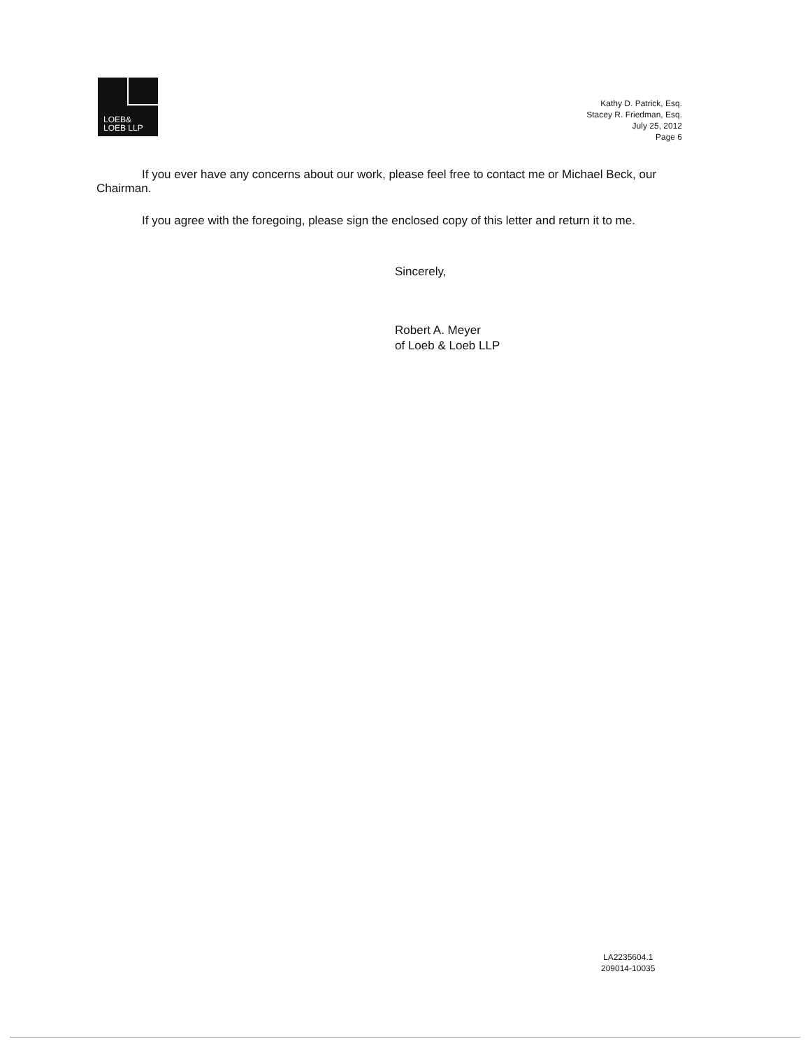LOEB&
LOEB LLP
Kathy D. Patrick, Esq.
Stacey R. Friedman, Esq.
July 25, 2012
Page 6
If you ever have any concerns about our work, please feel free to contact me or Michael Beck, our Chairman.
If you agree with the foregoing, please sign the enclosed copy of this letter and return it to me.
Sincerely,
Robert A. Meyer
of Loeb & Loeb LLP
LA2235604.1
209014-10035